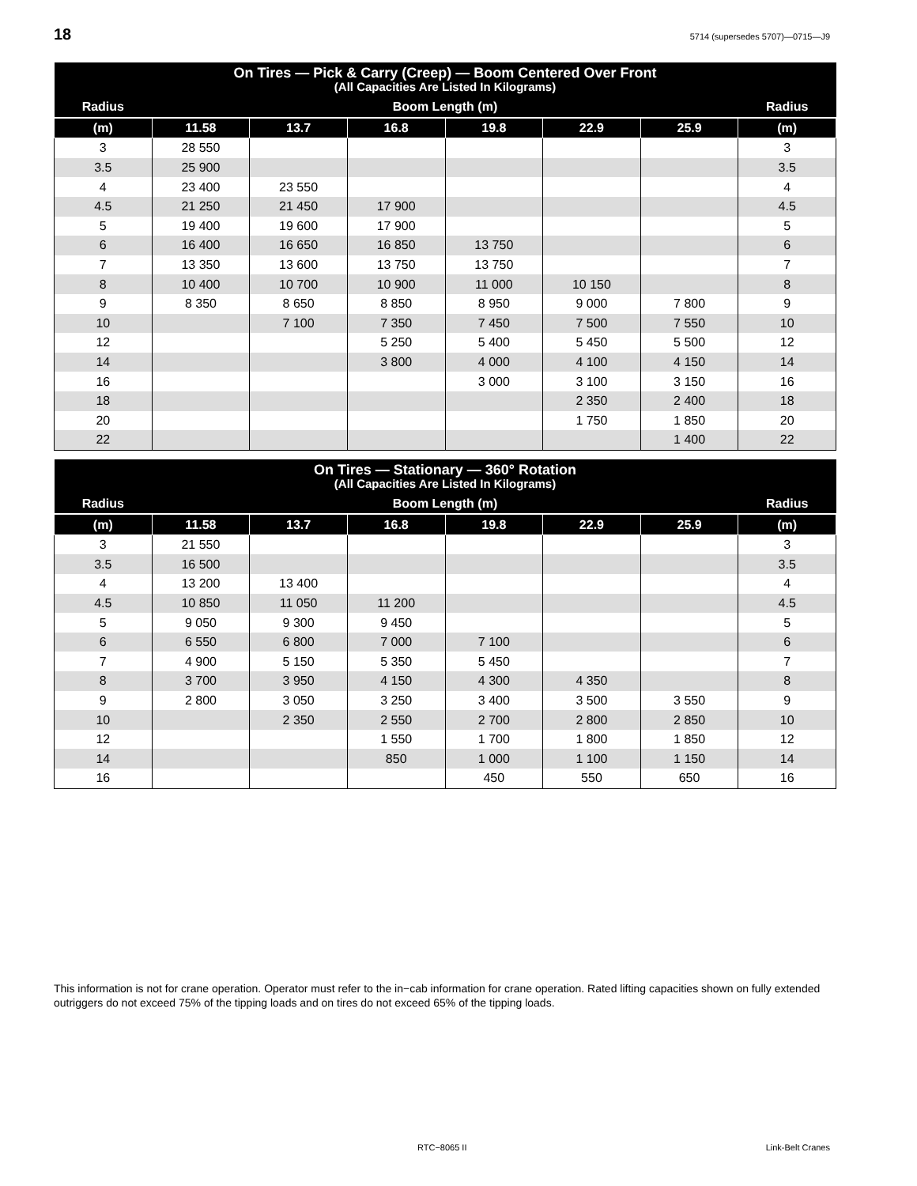18 5714 (supersedes 5707)—0715—J9
| On Tires — Pick & Carry (Creep) — Boom Centered Over Front (All Capacities Are Listed In Kilograms) | | | | | | | |
| --- | --- | --- | --- | --- | --- | --- | --- |
| Radius | Boom Length (m) | | | | | | Radius |
| (m) | 11.58 | 13.7 | 16.8 | 19.8 | 22.9 | 25.9 | (m) |
| 3 | 28 550 | | | | | | 3 |
| 3.5 | 25 900 | | | | | | 3.5 |
| 4 | 23 400 | 23 550 | | | | | 4 |
| 4.5 | 21 250 | 21 450 | 17 900 | | | | 4.5 |
| 5 | 19 400 | 19 600 | 17 900 | | | | 5 |
| 6 | 16 400 | 16 650 | 16 850 | 13 750 | | | 6 |
| 7 | 13 350 | 13 600 | 13 750 | 13 750 | | | 7 |
| 8 | 10 400 | 10 700 | 10 900 | 11 000 | 10 150 | | 8 |
| 9 | 8 350 | 8 650 | 8 850 | 8 950 | 9 000 | 7 800 | 9 |
| 10 | | 7 100 | 7 350 | 7 450 | 7 500 | 7 550 | 10 |
| 12 | | | 5 250 | 5 400 | 5 450 | 5 500 | 12 |
| 14 | | | 3 800 | 4 000 | 4 100 | 4 150 | 14 |
| 16 | | | | 3 000 | 3 100 | 3 150 | 16 |
| 18 | | | | | 2 350 | 2 400 | 18 |
| 20 | | | | | 1 750 | 1 850 | 20 |
| 22 | | | | | | 1 400 | 22 |
| On Tires — Stationary — 360° Rotation (All Capacities Are Listed In Kilograms) | | | | | | | |
| --- | --- | --- | --- | --- | --- | --- | --- |
| Radius | Boom Length (m) | | | | | | Radius |
| (m) | 11.58 | 13.7 | 16.8 | 19.8 | 22.9 | 25.9 | (m) |
| 3 | 21 550 | | | | | | 3 |
| 3.5 | 16 500 | | | | | | 3.5 |
| 4 | 13 200 | 13 400 | | | | | 4 |
| 4.5 | 10 850 | 11 050 | 11 200 | | | | 4.5 |
| 5 | 9 050 | 9 300 | 9 450 | | | | 5 |
| 6 | 6 550 | 6 800 | 7 000 | 7 100 | | | 6 |
| 7 | 4 900 | 5 150 | 5 350 | 5 450 | | | 7 |
| 8 | 3 700 | 3 950 | 4 150 | 4 300 | 4 350 | | 8 |
| 9 | 2 800 | 3 050 | 3 250 | 3 400 | 3 500 | 3 550 | 9 |
| 10 | | 2 350 | 2 550 | 2 700 | 2 800 | 2 850 | 10 |
| 12 | | | 1 550 | 1 700 | 1 800 | 1 850 | 12 |
| 14 | | | 850 | 1 000 | 1 100 | 1 150 | 14 |
| 16 | | | | 450 | 550 | 650 | 16 |
This information is not for crane operation. Operator must refer to the in−cab information for crane operation. Rated lifting capacities shown on fully extended outriggers do not exceed 75% of the tipping loads and on tires do not exceed 65% of the tipping loads.
RTC−8065 II Link-Belt Cranes